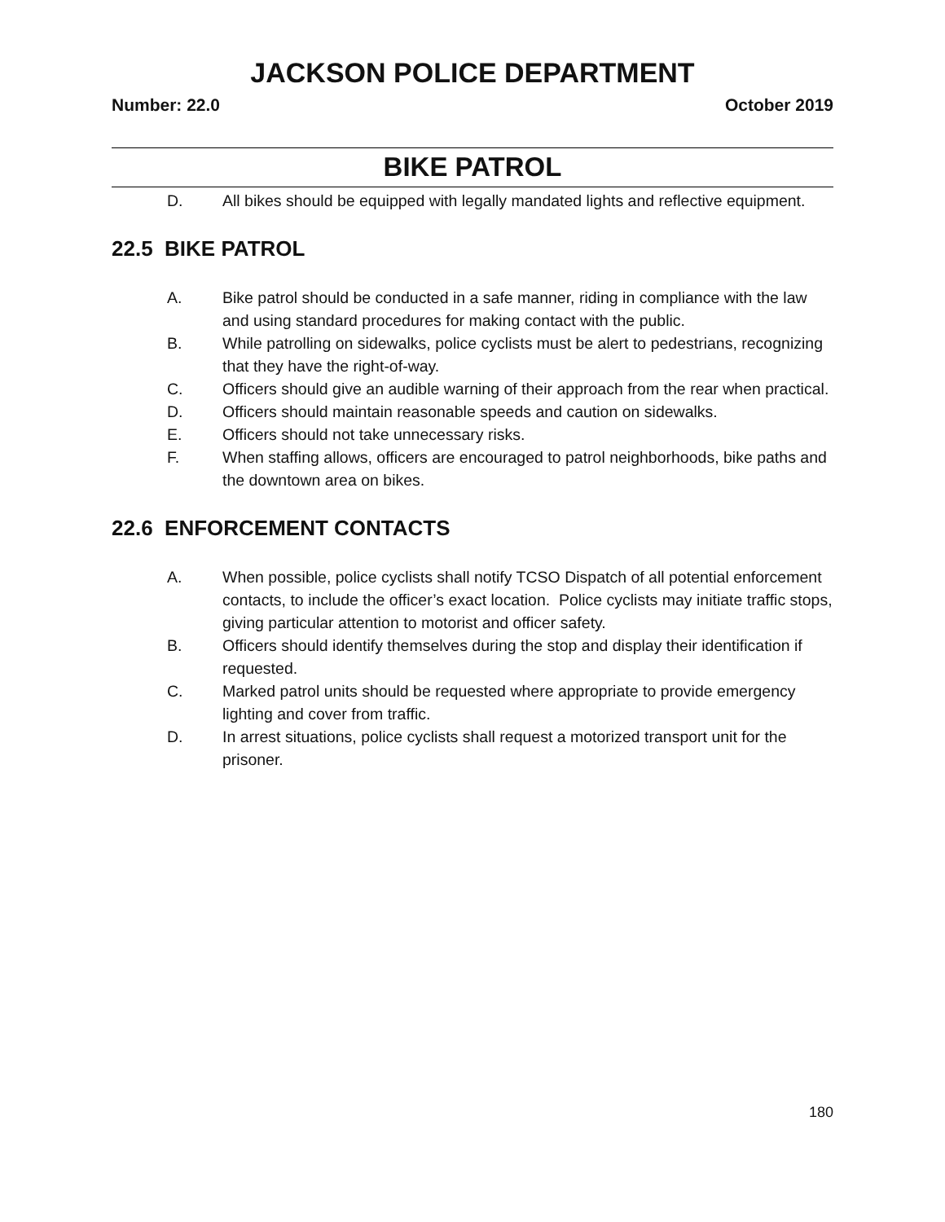JACKSON POLICE DEPARTMENT
Number: 22.0 October 2019
BIKE PATROL
D. All bikes should be equipped with legally mandated lights and reflective equipment.
22.5 BIKE PATROL
A. Bike patrol should be conducted in a safe manner, riding in compliance with the law and using standard procedures for making contact with the public.
B. While patrolling on sidewalks, police cyclists must be alert to pedestrians, recognizing that they have the right-of-way.
C. Officers should give an audible warning of their approach from the rear when practical.
D. Officers should maintain reasonable speeds and caution on sidewalks.
E. Officers should not take unnecessary risks.
F. When staffing allows, officers are encouraged to patrol neighborhoods, bike paths and the downtown area on bikes.
22.6 ENFORCEMENT CONTACTS
A. When possible, police cyclists shall notify TCSO Dispatch of all potential enforcement contacts, to include the officer’s exact location. Police cyclists may initiate traffic stops, giving particular attention to motorist and officer safety.
B. Officers should identify themselves during the stop and display their identification if requested.
C. Marked patrol units should be requested where appropriate to provide emergency lighting and cover from traffic.
D. In arrest situations, police cyclists shall request a motorized transport unit for the prisoner.
180